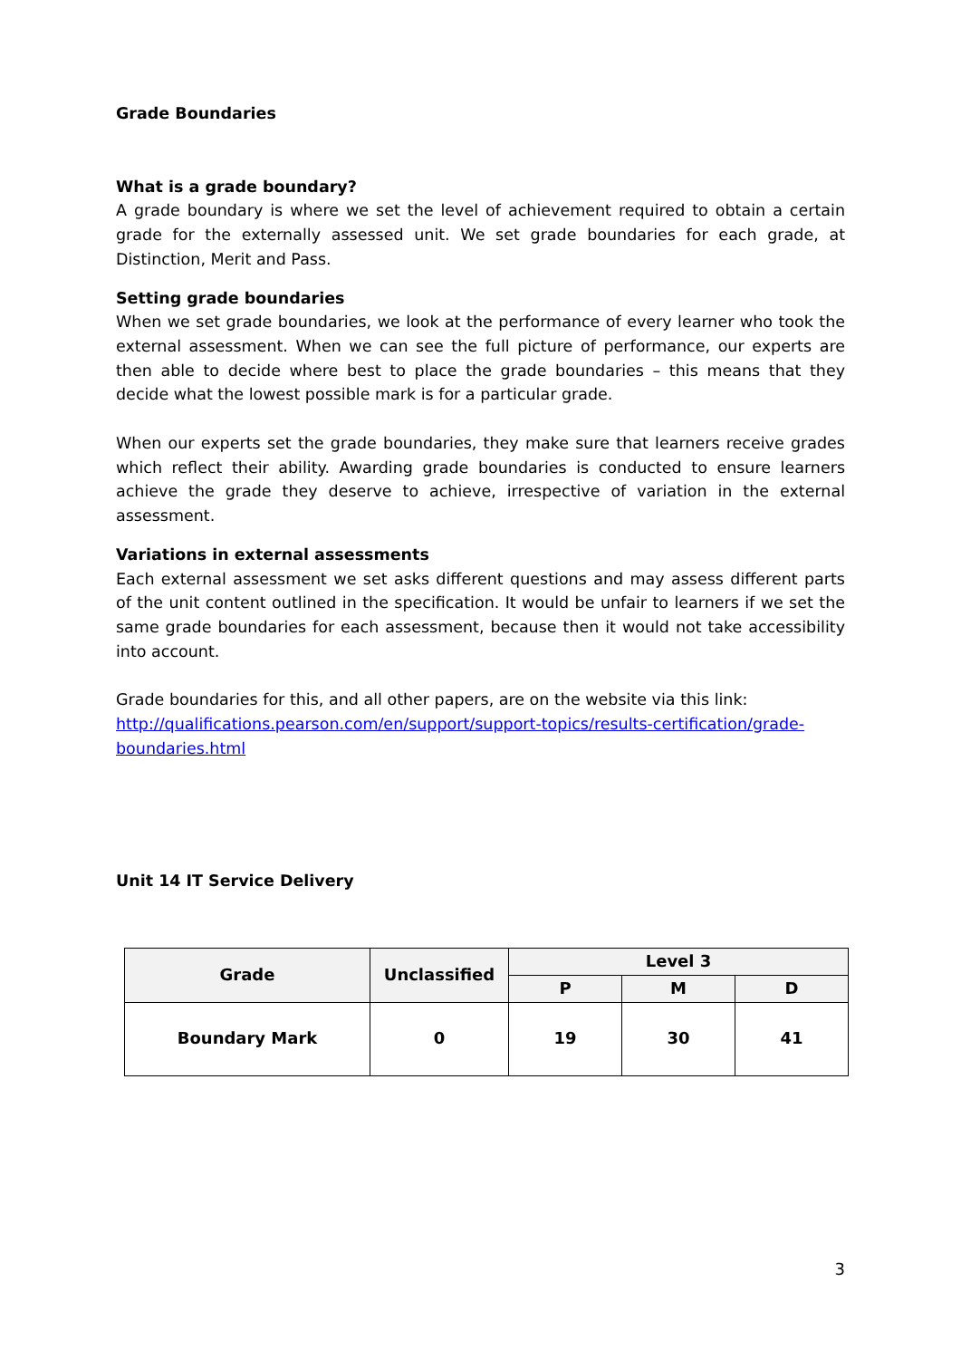Grade Boundaries
What is a grade boundary?
A grade boundary is where we set the level of achievement required to obtain a certain grade for the externally assessed unit. We set grade boundaries for each grade, at Distinction, Merit and Pass.
Setting grade boundaries
When we set grade boundaries, we look at the performance of every learner who took the external assessment. When we can see the full picture of performance, our experts are then able to decide where best to place the grade boundaries – this means that they decide what the lowest possible mark is for a particular grade.
When our experts set the grade boundaries, they make sure that learners receive grades which reflect their ability. Awarding grade boundaries is conducted to ensure learners achieve the grade they deserve to achieve, irrespective of variation in the external assessment.
Variations in external assessments
Each external assessment we set asks different questions and may assess different parts of the unit content outlined in the specification. It would be unfair to learners if we set the same grade boundaries for each assessment, because then it would not take accessibility into account.
Grade boundaries for this, and all other papers, are on the website via this link:
http://qualifications.pearson.com/en/support/support-topics/results-certification/grade-boundaries.html
Unit 14 IT Service Delivery
| Grade | Unclassified | Level 3 | | |
| --- | --- | --- | --- | --- |
| | | P | M | D |
| Boundary Mark | 0 | 19 | 30 | 41 |
3